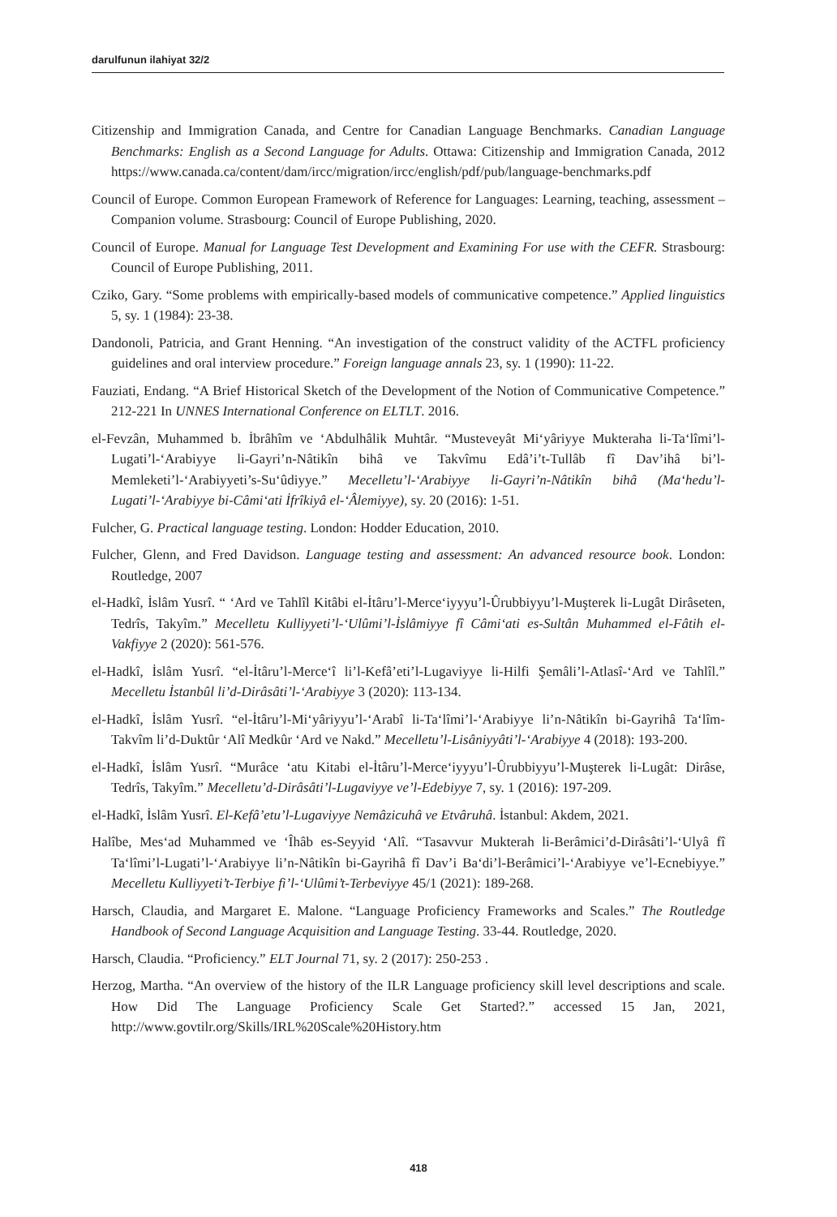darulfunun ilahiyat 32/2
Citizenship and Immigration Canada, and Centre for Canadian Language Benchmarks. Canadian Language Benchmarks: English as a Second Language for Adults. Ottawa: Citizenship and Immigration Canada, 2012 https://www.canada.ca/content/dam/ircc/migration/ircc/english/pdf/pub/language-benchmarks.pdf
Council of Europe. Common European Framework of Reference for Languages: Learning, teaching, assessment – Companion volume. Strasbourg: Council of Europe Publishing, 2020.
Council of Europe. Manual for Language Test Development and Examining For use with the CEFR. Strasbourg: Council of Europe Publishing, 2011.
Cziko, Gary. “Some problems with empirically-based models of communicative competence.” Applied linguistics 5, sy. 1 (1984): 23-38.
Dandonoli, Patricia, and Grant Henning. “An investigation of the construct validity of the ACTFL proficiency guidelines and oral interview procedure.” Foreign language annals 23, sy. 1 (1990): 11-22.
Fauziati, Endang. “A Brief Historical Sketch of the Development of the Notion of Communicative Competence.” 212-221 In UNNES International Conference on ELTLT. 2016.
el-Fevzân, Muhammed b. İbrâhîm ve ‘Abdulhâlik Muhtâr. “Musteveyât Mi‘yâriyye Mukteraha li-Ta‘lîmi’l-Lugati’l-‘Arabiyye li-Gayri’n-Nâtikîn bihâ ve Takvîmu Edâ’i’t-Tullâb fî Dav’ihâ bi’l-Memleketi’l-‘Arabiyyeti’s-Su‘ûdiyye.” Mecelletu’l-‘Arabiyye li-Gayri’n-Nâtikîn bihâ (Ma‘hedu’l-Lugati’l-‘Arabiyye bi-Câmi‘ati İfrîkiyâ el-‘Âlemiyye), sy. 20 (2016): 1-51.
Fulcher, G. Practical language testing. London: Hodder Education, 2010.
Fulcher, Glenn, and Fred Davidson. Language testing and assessment: An advanced resource book. London: Routledge, 2007
el-Hadkî, İslâm Yusrî. “ ‘Ard ve Tahlîl Kitâbi el-İtâru’l-Merce‘iyyyu’l-Ûrubbiyyu’l-Muşterek li-Lugât Dirâseten, Tedrîs, Takyîm.” Mecelletu Kulliyyeti’l-‘Ulûmi’l-İslâmiyye fî Câmi‘ati es-Sultân Muhammed el-Fâtih el-Vakfiyye 2 (2020): 561-576.
el-Hadkî, İslâm Yusrî. “el-İtâru’l-Merce‘î li’l-Kefâ’eti’l-Lugaviyye li-Hilfi Şemâli’l-Atlasî-‘Ard ve Tahlîl.” Mecelletu İstanbûl li’d-Dirâsâti’l-‘Arabiyye 3 (2020): 113-134.
el-Hadkî, İslâm Yusrî. “el-İtâru’l-Mi‘yâriyyu’l-‘Arabî li-Ta‘lîmi’l-‘Arabiyye li’n-Nâtikîn bi-Gayrihâ Ta‘lîm-Takvîm li’d-Duktûr ‘Alî Medkûr ‘Ard ve Nakd.” Mecelletu’l-Lisâniyyâti’l-‘Arabiyye 4 (2018): 193-200.
el-Hadkî, İslâm Yusrî. “Murâce ‘atu Kitabi el-İtâru’l-Merce‘iyyyu’l-Ûrubbiyyu’l-Muşterek li-Lugât: Dirâse, Tedrîs, Takyîm.” Mecelletu’d-Dirâsâti’l-Lugaviyye ve’l-Edebiyye 7, sy. 1 (2016): 197-209.
el-Hadkî, İslâm Yusrî. El-Kefâ’etu’l-Lugaviyye Nemâzicuhâ ve Etvâruhâ. İstanbul: Akdem, 2021.
Halîbe, Mes‘ad Muhammed ve ‘Îhâb es-Seyyid ‘Alî. “Tasavvur Mukterah li-Berâmici’d-Dirâsâti’l-‘Ulyâ fî Ta‘lîmi’l-Lugati’l-‘Arabiyye li’n-Nâtikîn bi-Gayrihâ fî Dav’i Ba‘di’l-Berâmici’l-‘Arabiyye ve’l-Ecnebiyye.” Mecelletu Kulliyyeti’t-Terbiye fi’l-‘Ulûmi’t-Terbeviyye 45/1 (2021): 189-268.
Harsch, Claudia, and Margaret E. Malone. “Language Proficiency Frameworks and Scales.” The Routledge Handbook of Second Language Acquisition and Language Testing. 33-44. Routledge, 2020.
Harsch, Claudia. “Proficiency.” ELT Journal 71, sy. 2 (2017): 250-253 .
Herzog, Martha. “An overview of the history of the ILR Language proficiency skill level descriptions and scale. How Did The Language Proficiency Scale Get Started?.” accessed 15 Jan, 2021, http://www.govtilr.org/Skills/IRL%20Scale%20History.htm
418